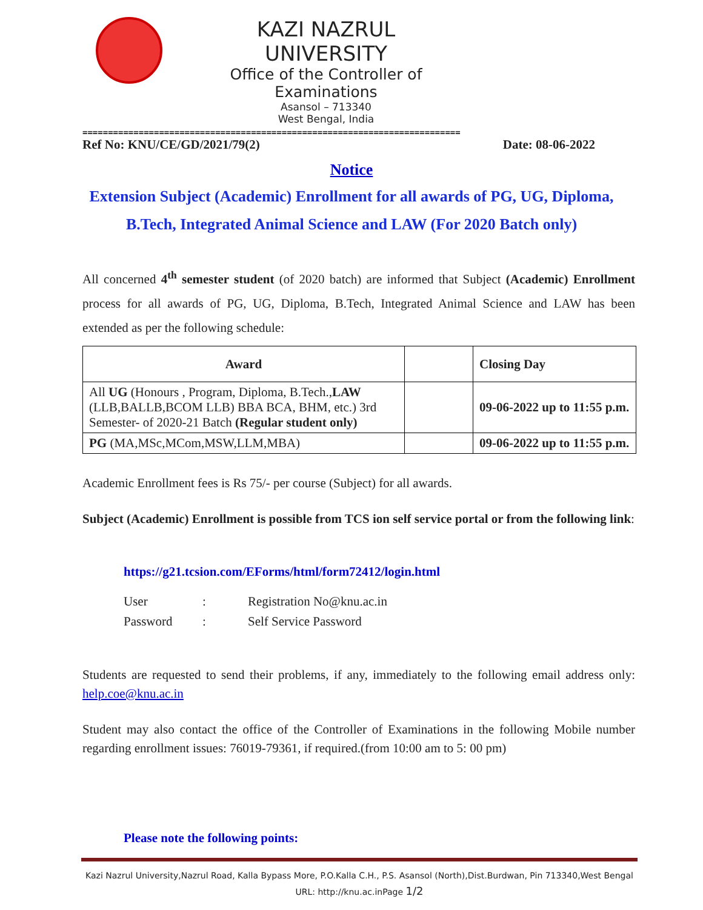KAZI NAZRUL UNIVERSITY
Office of the Controller of Examinations
Asansol – 713340
West Bengal, India
==========================================================================
Ref No: KNU/CE/GD/2021/79(2) Date: 08-06-2022
Notice
Extension Subject (Academic) Enrollment for all awards of PG, UG, Diploma, B.Tech, Integrated Animal Science and LAW (For 2020 Batch only)
All concerned 4<sup>th</sup> semester student (of 2020 batch) are informed that Subject (Academic) Enrollment process for all awards of PG, UG, Diploma, B.Tech, Integrated Animal Science and LAW has been extended as per the following schedule:
| Award | | Closing Day |
| --- | --- | --- |
| All UG (Honours , Program, Diploma, B.Tech., LAW (LLB,BALLB,BCOM LLB) BBA BCA, BHM, etc.) 3rd Semester- of 2020-21 Batch (Regular student only) | | 09-06-2022 up to 11:55 p.m. |
| PG (MA,MSc,MCom,MSW,LLM,MBA) | | 09-06-2022 up to 11:55 p.m. |
Academic Enrollment fees is Rs 75/- per course (Subject) for all awards.
Subject (Academic) Enrollment is possible from TCS ion self service portal or from the following link:
https://g21.tcsion.com/EForms/html/form72412/login.html
| User | : | Registration No@knu.ac.in |
| Password | : | Self Service Password |
Students are requested to send their problems, if any, immediately to the following email address only: help.coe@knu.ac.in
Student may also contact the office of the Controller of Examinations in the following Mobile number regarding enrollment issues: 76019-79361, if required.(from 10:00 am to 5: 00 pm)
Please note the following points:
Kazi Nazrul University,Nazrul Road, Kalla Bypass More, P.O.Kalla C.H., P.S. Asansol (North),Dist.Burdwan, Pin 713340,West Bengal
URL: http://knu.ac.inPage 1/2